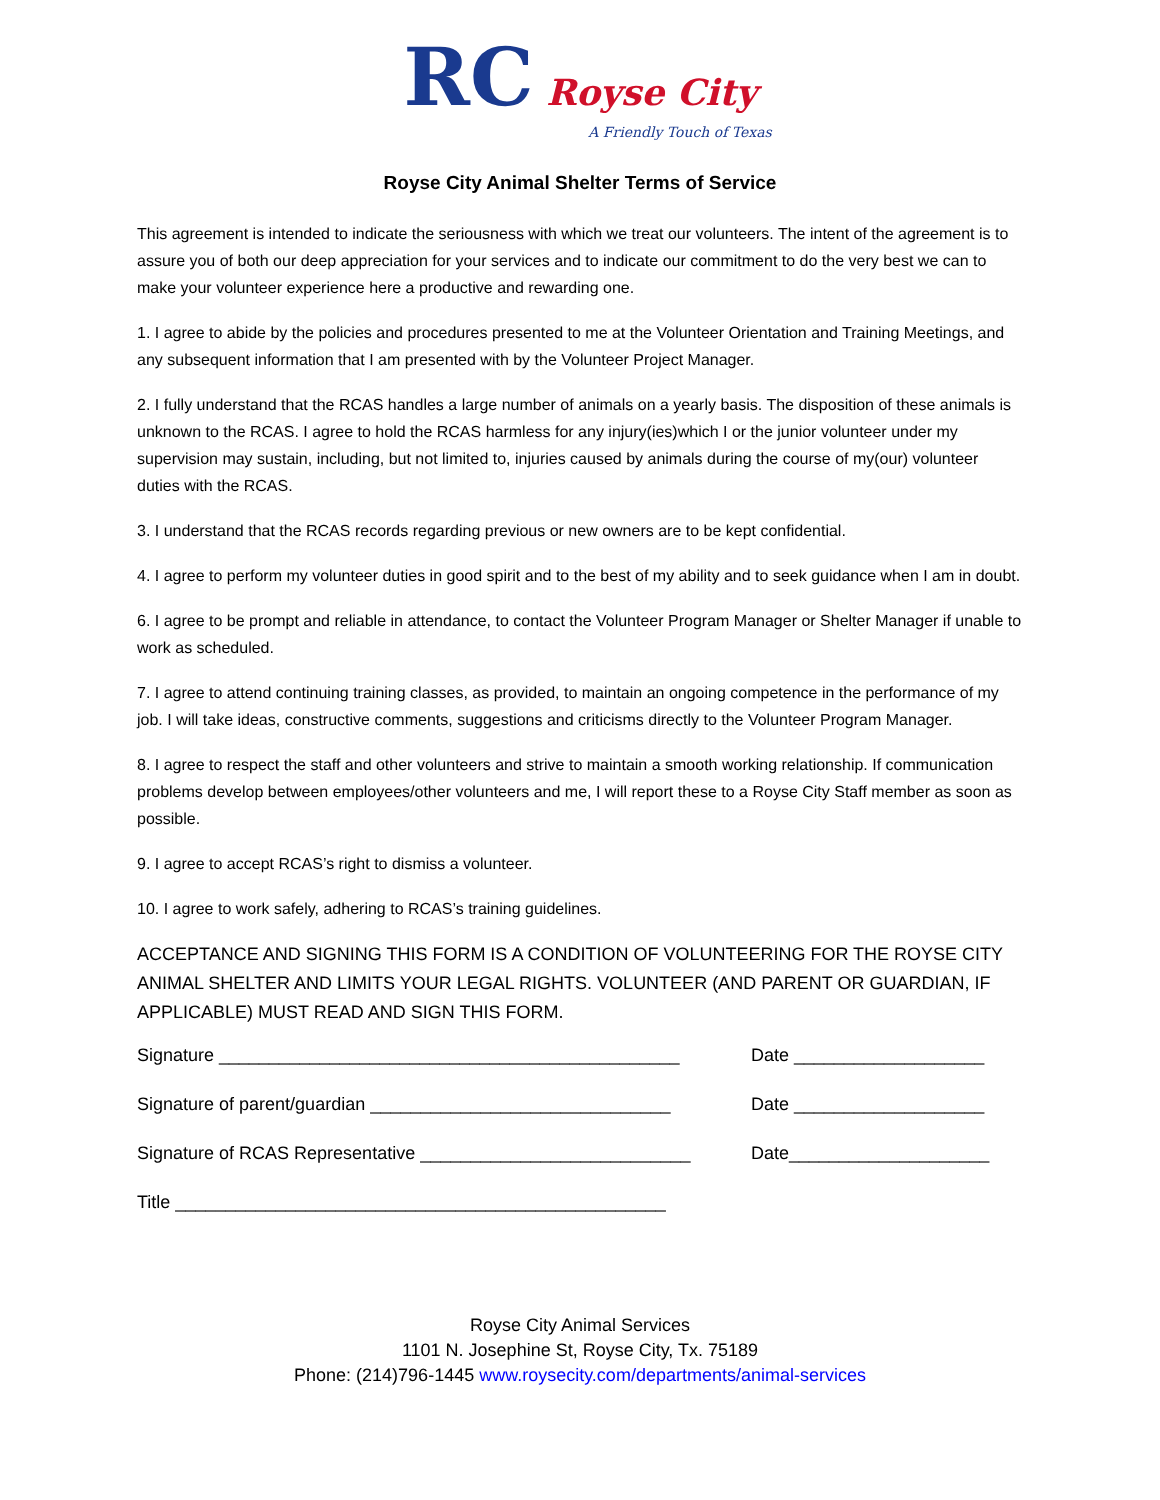RC Royse City
A Friendly Touch of Texas
Royse City Animal Shelter Terms of Service
This agreement is intended to indicate the seriousness with which we treat our volunteers. The intent of the agreement is to assure you of both our deep appreciation for your services and to indicate our commitment to do the very best we can to make your volunteer experience here a productive and rewarding one.
1. I agree to abide by the policies and procedures presented to me at the Volunteer Orientation and Training Meetings, and any subsequent information that I am presented with by the Volunteer Project Manager.
2. I fully understand that the RCAS handles a large number of animals on a yearly basis. The disposition of these animals is unknown to the RCAS. I agree to hold the RCAS harmless for any injury(ies)which I or the junior volunteer under my supervision may sustain, including, but not limited to, injuries caused by animals during the course of my(our) volunteer duties with the RCAS.
3. I understand that the RCAS records regarding previous or new owners are to be kept confidential.
4. I agree to perform my volunteer duties in good spirit and to the best of my ability and to seek guidance when I am in doubt.
6. I agree to be prompt and reliable in attendance, to contact the Volunteer Program Manager or Shelter Manager if unable to work as scheduled.
7. I agree to attend continuing training classes, as provided, to maintain an ongoing competence in the performance of my job. I will take ideas, constructive comments, suggestions and criticisms directly to the Volunteer Program Manager.
8. I agree to respect the staff and other volunteers and strive to maintain a smooth working relationship. If communication problems develop between employees/other volunteers and me, I will report these to a Royse City Staff member as soon as possible.
9. I agree to accept RCAS’s right to dismiss a volunteer.
10. I agree to work safely, adhering to RCAS’s training guidelines.
ACCEPTANCE AND SIGNING THIS FORM IS A CONDITION OF VOLUNTEERING FOR THE ROYSE CITY ANIMAL SHELTER AND LIMITS YOUR LEGAL RIGHTS. VOLUNTEER (AND PARENT OR GUARDIAN, IF APPLICABLE) MUST READ AND SIGN THIS FORM.
Signature ______________________________________________ Date ___________________
Signature of parent/guardian ______________________________
Date ___________________
Signature of RCAS Representative ___________________________
Date____________________
Title _________________________________________________
Royse City Animal Services
1101 N. Josephine St, Royse City, Tx. 75189
Phone: (214)796-1445 www.roysecity.com/departments/animal-services